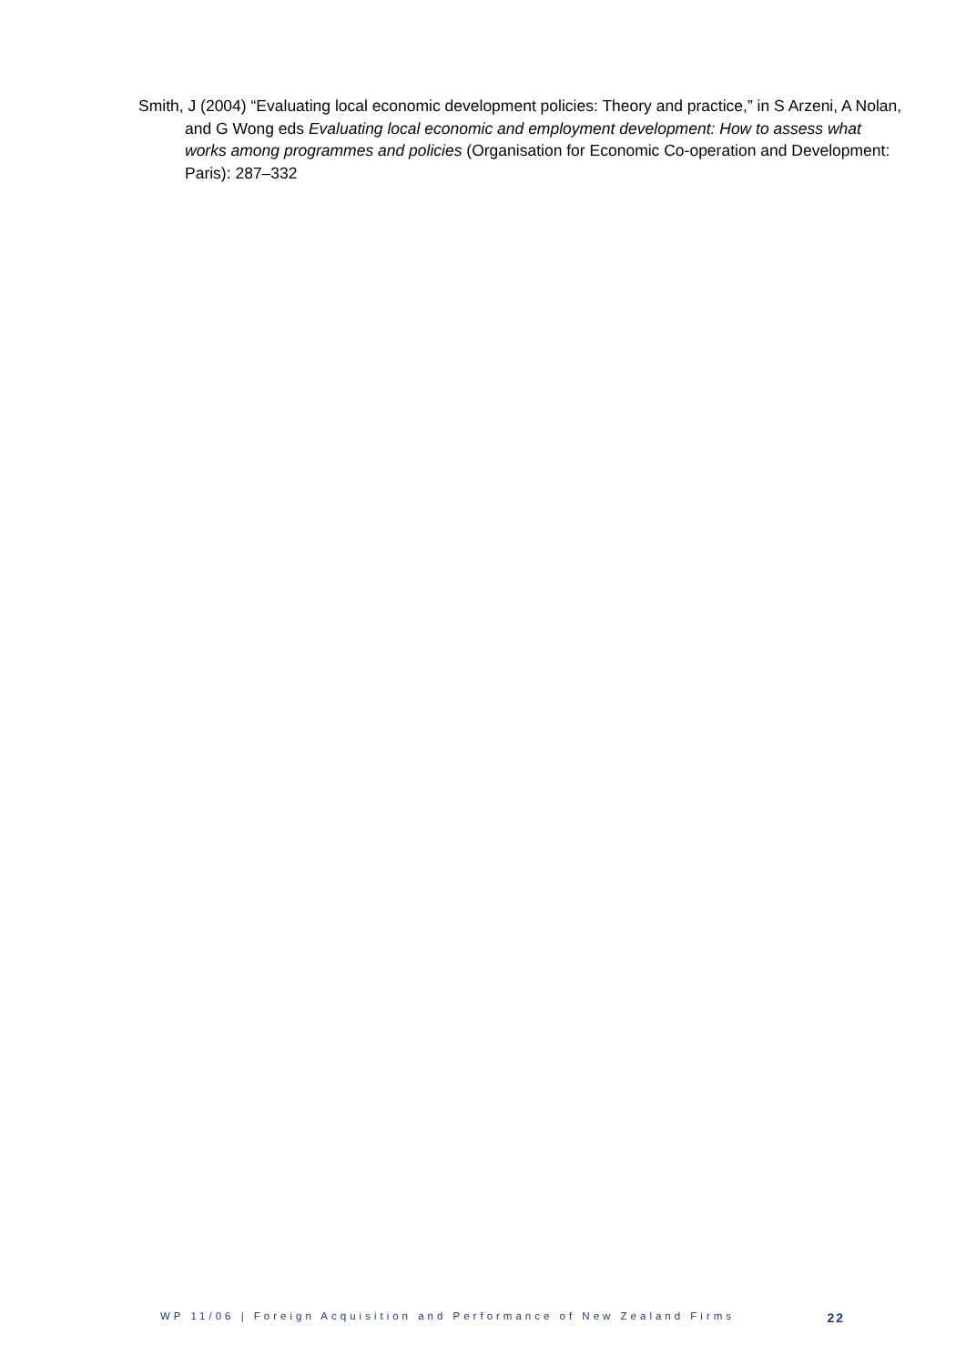Smith, J (2004) “Evaluating local economic development policies: Theory and practice,” in S Arzeni, A Nolan, and G Wong eds Evaluating local economic and employment development: How to assess what works among programmes and policies (Organisation for Economic Co-operation and Development: Paris): 287–332
WP 11/06 | Foreign Acquisition and Performance of New Zealand Firms 22